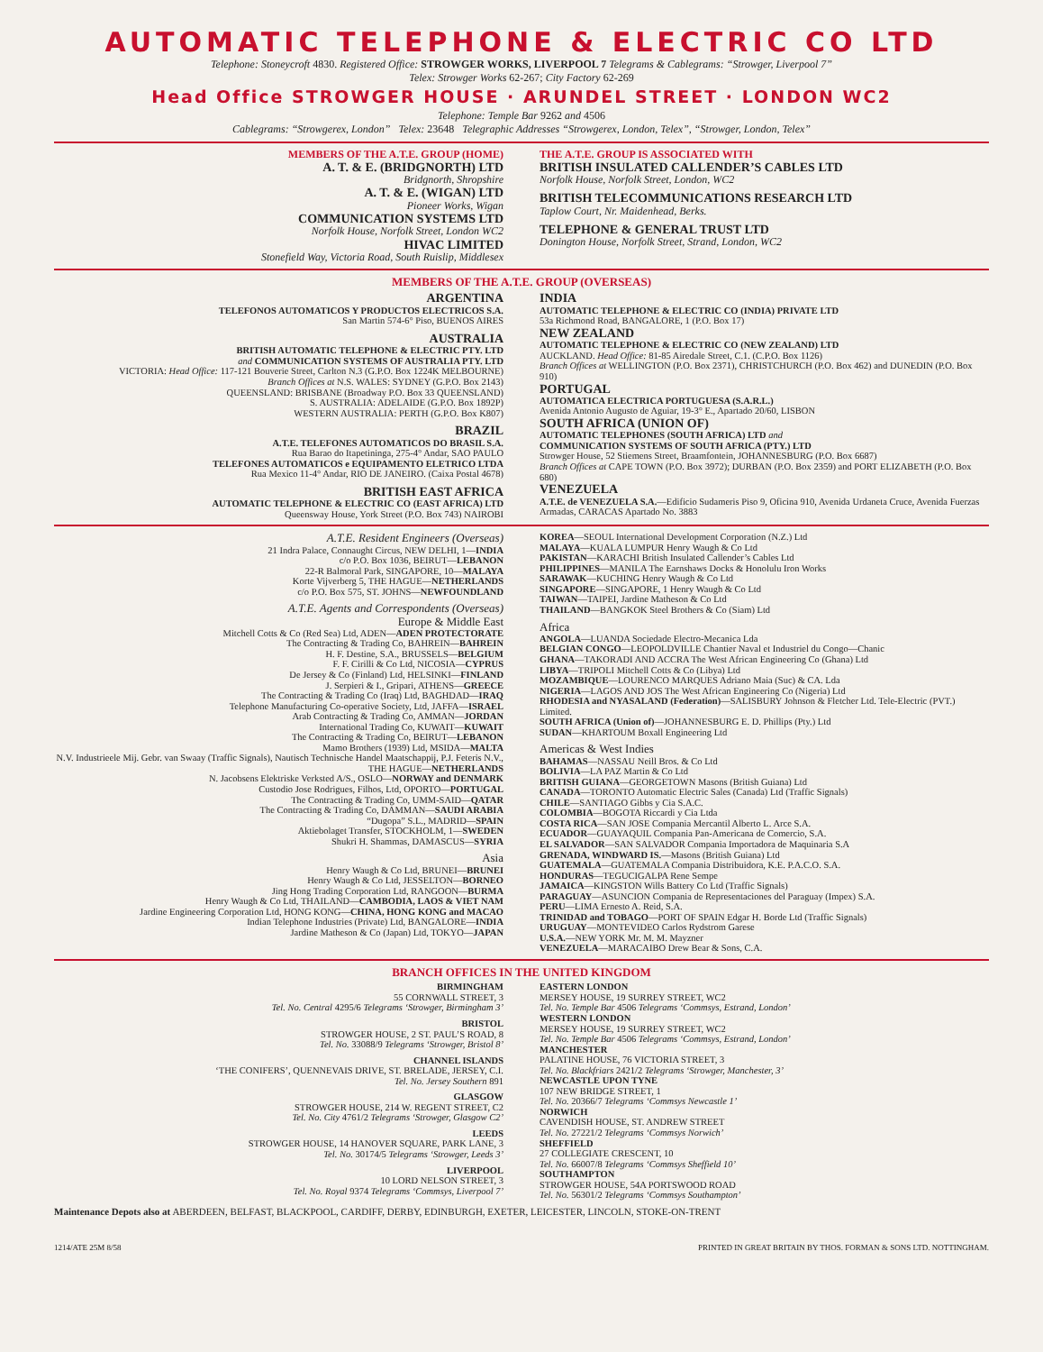AUTOMATIC TELEPHONE & ELECTRIC CO LTD
Telephone: Stoneycroft 4830. Registered Office: STROWGER WORKS, LIVERPOOL 7 Telegrams & Cablegrams: “Strowger, Liverpool 7”
Telex: Strowger Works 62-267; City Factory 62-269
Head Office STROWGER HOUSE · ARUNDEL STREET · LONDON WC2
Telephone: Temple Bar 9262 and 4506
Cablegrams: “Strowgerex, London” Telex: 23648 Telegraphic Addresses “Strowgerex, London, Telex”, “Strowger, London, Telex”
MEMBERS OF THE A.T.E. GROUP (HOME)
A. T. & E. (BRIDGNORTH) LTD
Bridgnorth, Shropshire
A. T. & E. (WIGAN) LTD
Pioneer Works, Wigan
COMMUNICATION SYSTEMS LTD
Norfolk House, Norfolk Street, London WC2
HIVAC LIMITED
Stonefield Way, Victoria Road, South Ruislip, Middlesex
THE A.T.E. GROUP IS ASSOCIATED WITH
BRITISH INSULATED CALLENDER’S CABLES LTD
Norfolk House, Norfolk Street, London, WC2
BRITISH TELECOMMUNICATIONS RESEARCH LTD
Taplow Court, Nr. Maidenhead, Berks.
TELEPHONE & GENERAL TRUST LTD
Donington House, Norfolk Street, Strand, London, WC2
MEMBERS OF THE A.T.E. GROUP (OVERSEAS)
ARGENTINA
TELEFONOS AUTOMATICOS Y PRODUCTOS ELECTRICOS S.A.
San Martin 574-6° Piso, BUENOS AIRES
AUSTRALIA
BRITISH AUTOMATIC TELEPHONE & ELECTRIC PTY. LTD
and COMMUNICATION SYSTEMS OF AUSTRALIA PTY. LTD
VICTORIA: Head Office: 117-121 Bouverie Street, Carlton N.3 (G.P.O. Box 1224K MELBOURNE)
Branch Offices at N.S. WALES: SYDNEY (G.P.O. Box 2143)
QUEENSLAND: BRISBANE (Broadway P.O. Box 33 QUEENSLAND)
S. AUSTRALIA: ADELAIDE (G.P.O. Box 1892P)
WESTERN AUSTRALIA: PERTH (G.P.O. Box K807)
BRAZIL
A.T.E. TELEFONES AUTOMATICOS DO BRASIL S.A.
Rua Barao do Itapetininga, 275-4° Andar, SAO PAULO
TELEFONES AUTOMATICOS e EQUIPAMENTO ELETRICO LTDA
Rua Mexico 11-4° Andar, RIO DE JANEIRO. (Caixa Postal 4678)
BRITISH EAST AFRICA
AUTOMATIC TELEPHONE & ELECTRIC CO (EAST AFRICA) LTD
Queensway House, York Street (P.O. Box 743) NAIROBI
INDIA
AUTOMATIC TELEPHONE & ELECTRIC CO (INDIA) PRIVATE LTD
53a Richmond Road, BANGALORE, 1 (P.O. Box 17)
NEW ZEALAND
AUTOMATIC TELEPHONE & ELECTRIC CO (NEW ZEALAND) LTD
AUCKLAND. Head Office: 81-85 Airedale Street, C.1. (C.P.O. Box 1126)
Branch Offices at WELLINGTON (P.O. Box 2371), CHRISTCHURCH (P.O. Box 462) and DUNEDIN (P.O. Box 910)
PORTUGAL
AUTOMATICA ELECTRICA PORTUGUESA (S.A.R.L.)
Avenida Antonio Augusto de Aguiar, 19-3° E., Apartado 20/60, LISBON
SOUTH AFRICA (UNION OF)
AUTOMATIC TELEPHONES (SOUTH AFRICA) LTD and
COMMUNICATION SYSTEMS OF SOUTH AFRICA (PTY.) LTD
Strowger House, 52 Stiemens Street, Braamfontein, JOHANNESBURG (P.O. Box 6687)
Branch Offices at CAPE TOWN (P.O. Box 3972); DURBAN (P.O. Box 2359) and PORT ELIZABETH (P.O. Box 680)
VENEZUELA
A.T.E. de VENEZUELA S.A.—Edificio Sudameris Piso 9, Oficina 910, Avenida Urdaneta Cruce, Avenida Fuerzas Armadas, CARACAS Apartado No. 3883
A.T.E. Resident Engineers (Overseas)
21 Indra Palace, Connaught Circus, NEW DELHI, 1—INDIA
c/o P.O. Box 1036, BEIRUT—LEBANON
22-R Balmoral Park, SINGAPORE, 10—MALAYA
Korte Vijverberg 5, THE HAGUE—NETHERLANDS
c/o P.O. Box 575, ST. JOHNS—NEWFOUNDLAND
A.T.E. Agents and Correspondents (Overseas)
Europe & Middle East
Mitchell Cotts & Co (Red Sea) Ltd, ADEN—ADEN PROTECTORATE
The Contracting & Trading Co, BAHREIN—BAHREIN
H. F. Destine, S.A., BRUSSELS—BELGIUM
F. F. Cirilli & Co Ltd, NICOSIA—CYPRUS
De Jersey & Co (Finland) Ltd, HELSINKI—FINLAND
J. Serpieri & I., Gripari, ATHENS—GREECE
The Contracting & Trading Co (Iraq) Ltd, BAGHDAD—IRAQ
Telephone Manufacturing Co-operative Society, Ltd, JAFFA—ISRAEL
Arab Contracting & Trading Co, AMMAN—JORDAN
International Trading Co, KUWAIT—KUWAIT
The Contracting & Trading Co, BEIRUT—LEBANON
Mamo Brothers (1939) Ltd, MSIDA—MALTA
N.V. Industrieele Mij. Gebr. van Swaay (Traffic Signals), Nautisch Technische Handel Maatschappij, P.J. Feteris N.V., THE HAGUE—NETHERLANDS
N. Jacobsens Elektriske Verksted A/S., OSLO—NORWAY and DENMARK
Custodio Jose Rodrigues, Filhos, Ltd, OPORTO—PORTUGAL
The Contracting & Trading Co, UMM-SAID—QATAR
The Contracting & Trading Co, DAMMAN—SAUDI ARABIA
“Dugopa” S.L., MADRID—SPAIN
Aktiebolaget Transfer, STOCKHOLM, 1—SWEDEN
Shukri H. Shammas, DAMASCUS—SYRIA
Asia
Henry Waugh & Co Ltd, BRUNEI—BRUNEI
Henry Waugh & Co Ltd, JESSELTON—BORNEO
Jing Hong Trading Corporation Ltd, RANGOON—BURMA
Henry Waugh & Co Ltd, THAILAND—CAMBODIA, LAOS & VIET NAM
Jardine Engineering Corporation Ltd, HONG KONG—CHINA, HONG KONG and MACAO
Indian Telephone Industries (Private) Ltd, BANGALORE—INDIA
Jardine Matheson & Co (Japan) Ltd, TOKYO—JAPAN
KOREA—SEOUL International Development Corporation (N.Z.) Ltd
MALAYA—KUALA LUMPUR Henry Waugh & Co Ltd
PAKISTAN—KARACHI British Insulated Callender’s Cables Ltd
PHILIPPINES—MANILA The Earnshaws Docks & Honolulu Iron Works
SARAWAK—KUCHING Henry Waugh & Co Ltd
SINGAPORE—SINGAPORE, 1 Henry Waugh & Co Ltd
TAIWAN—TAIPEI, Jardine Matheson & Co Ltd
THAILAND—BANGKOK Steel Brothers & Co (Siam) Ltd
Africa
ANGOLA—LUANDA Sociedade Electro-Mecanica Lda
BELGIAN CONGO—LEOPOLDVILLE Chantier Naval et Industriel du Congo—Chanic
GHANA—TAKORADI AND ACCRA The West African Engineering Co (Ghana) Ltd
LIBYA—TRIPOLI Mitchell Cotts & Co (Libya) Ltd
MOZAMBIQUE—LOURENCO MARQUES Adriano Maia (Suc) & CA. Lda
NIGERIA—LAGOS AND JOS The West African Engineering Co (Nigeria) Ltd
RHODESIA and NYASALAND (Federation)—SALISBURY Johnson & Fletcher Ltd. Tele-Electric (PVT.) Limited.
SOUTH AFRICA (Union of)—JOHANNESBURG E. D. Phillips (Pty.) Ltd
SUDAN—KHARTOUM Boxall Engineering Ltd
Americas & West Indies
BAHAMAS—NASSAU Neill Bros. & Co Ltd
BOLIVIA—LA PAZ Martin & Co Ltd
BRITISH GUIANA—GEORGETOWN Masons (British Guiana) Ltd
CANADA—TORONTO Automatic Electric Sales (Canada) Ltd (Traffic Signals)
CHILE—SANTIAGO Gibbs y Cia S.A.C.
COLOMBIA—BOGOTA Riccardi y Cia Ltda
COSTA RICA—SAN JOSE Compania Mercantil Alberto L. Arce S.A.
ECUADOR—GUAYAQUIL Compania Pan-Americana de Comercio, S.A.
EL SALVADOR—SAN SALVADOR Compania Importadora de Maquinaria S.A
GRENADA, WINDWARD IS.—Masons (British Guiana) Ltd
GUATEMALA—GUATEMALA Compania Distribuidora, K.E. P.A.C.O. S.A.
HONDURAS—TEGUCIGALPA Rene Sempe
JAMAICA—KINGSTON Wills Battery Co Ltd (Traffic Signals)
PARAGUAY—ASUNCION Compania de Representaciones del Paraguay (Impex) S.A.
PERU—LIMA Ernesto A. Reid, S.A.
TRINIDAD and TOBAGO—PORT OF SPAIN Edgar H. Borde Ltd (Traffic Signals)
URUGUAY—MONTEVIDEO Carlos Rydstrom Garese
U.S.A.—NEW YORK Mr. M. M. Mayzner
VENEZUELA—MARACAIBO Drew Bear & Sons, C.A.
BRANCH OFFICES IN THE UNITED KINGDOM
BIRMINGHAM
55 CORNWALL STREET, 3
Tel. No. Central 4295/6 Telegrams ‘Strowger, Birmingham 3’
BRISTOL
STROWGER HOUSE, 2 ST. PAUL’S ROAD, 8
Tel. No. 33088/9 Telegrams ‘Strowger, Bristol 8’
CHANNEL ISLANDS
‘THE CONIFERS’, QUENNEVAIS DRIVE, ST. BRELADE, JERSEY, C.I.
Tel. No. Jersey Southern 891
GLASGOW
STROWGER HOUSE, 214 W. REGENT STREET, C2
Tel. No. City 4761/2 Telegrams ‘Strowger, Glasgow C2’
LEEDS
STROWGER HOUSE, 14 HANOVER SQUARE, PARK LANE, 3
Tel. No. 30174/5 Telegrams ‘Strowger, Leeds 3’
LIVERPOOL
10 LORD NELSON STREET, 3
Tel. No. Royal 9374 Telegrams ‘Commsys, Liverpool 7’
EASTERN LONDON
MERSEY HOUSE, 19 SURREY STREET, WC2
Tel. No. Temple Bar 4506 Telegrams ‘Commsys, Estrand, London’
WESTERN LONDON
MERSEY HOUSE, 19 SURREY STREET, WC2
Tel. No. Temple Bar 4506 Telegrams ‘Commsys, Estrand, London’
MANCHESTER
PALATINE HOUSE, 76 VICTORIA STREET, 3
Tel. No. Blackfriars 2421/2 Telegrams ‘Strowger, Manchester, 3’
NEWCASTLE UPON TYNE
107 NEW BRIDGE STREET, 1
Tel. No. 20366/7 Telegrams ‘Commsys Newcastle 1’
NORWICH
CAVENDISH HOUSE, ST. ANDREW STREET
Tel. No. 27221/2 Telegrams ‘Commsys Norwich’
SHEFFIELD
27 COLLEGIATE CRESCENT, 10
Tel. No. 66007/8 Telegrams ‘Commsys Sheffield 10’
SOUTHAMPTON
STROWGER HOUSE, 54A PORTSWOOD ROAD
Tel. No. 56301/2 Telegrams ‘Commsys Southampton’
Maintenance Depots also at ABERDEEN, BELFAST, BLACKPOOL, CARDIFF, DERBY, EDINBURGH, EXETER, LEICESTER, LINCOLN, STOKE-ON-TRENT
1214/ATE 25M 8/58 PRINTED IN GREAT BRITAIN BY THOS. FORMAN & SONS LTD. NOTTINGHAM.